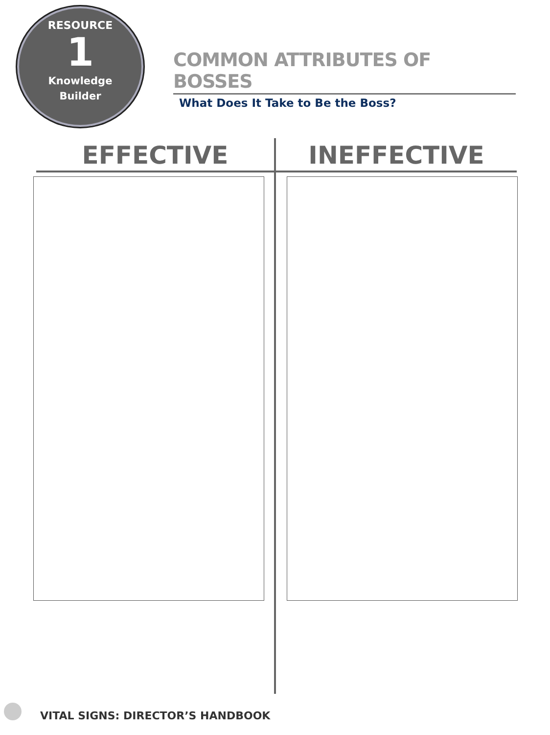RESOURCE
1
Knowledge
Builder
COMMON ATTRIBUTES OF BOSSES
What Does It Take to Be the Boss?
EFFECTIVE INEFFECTIVE
VITAL SIGNS: DIRECTOR’S HANDBOOK